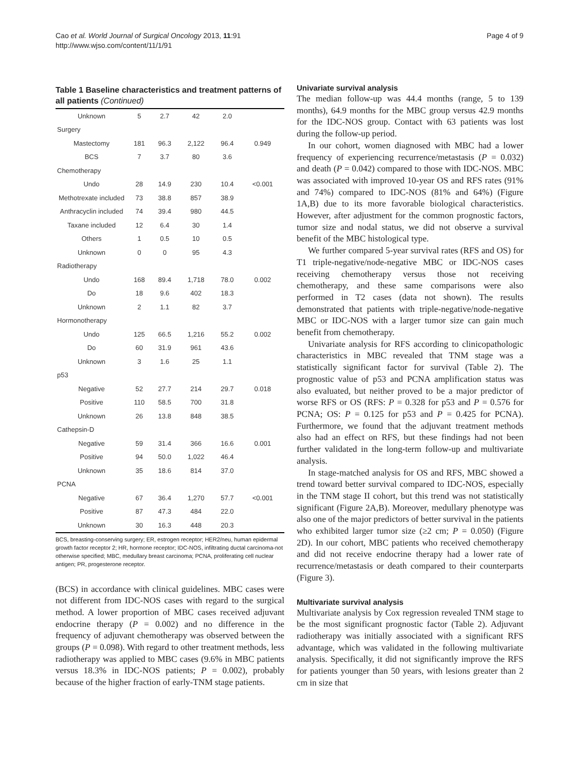Cao et al. World Journal of Surgical Oncology 2013, 11:91
http://www.wjso.com/content/11/1/91
Page 4 of 9
Table 1 Baseline characteristics and treatment patterns of all patients (Continued)
| Unknown | 5 | 2.7 | 42 | 2.0 | |
| Surgery | | | | | |
| Mastectomy | 181 | 96.3 | 2,122 | 96.4 | 0.949 |
| BCS | 7 | 3.7 | 80 | 3.6 | |
| Chemotherapy | | | | | |
| Undo | 28 | 14.9 | 230 | 10.4 | <0.001 |
| Methotrexate included | 73 | 38.8 | 857 | 38.9 | |
| Anthracyclin included | 74 | 39.4 | 980 | 44.5 | |
| Taxane included | 12 | 6.4 | 30 | 1.4 | |
| Others | 1 | 0.5 | 10 | 0.5 | |
| Unknown | 0 | 0 | 95 | 4.3 | |
| Radiotherapy | | | | | |
| Undo | 168 | 89.4 | 1,718 | 78.0 | 0.002 |
| Do | 18 | 9.6 | 402 | 18.3 | |
| Unknown | 2 | 1.1 | 82 | 3.7 | |
| Hormonotherapy | | | | | |
| Undo | 125 | 66.5 | 1,216 | 55.2 | 0.002 |
| Do | 60 | 31.9 | 961 | 43.6 | |
| Unknown | 3 | 1.6 | 25 | 1.1 | |
| p53 | | | | | |
| Negative | 52 | 27.7 | 214 | 29.7 | 0.018 |
| Positive | 110 | 58.5 | 700 | 31.8 | |
| Unknown | 26 | 13.8 | 848 | 38.5 | |
| Cathepsin-D | | | | | |
| Negative | 59 | 31.4 | 366 | 16.6 | 0.001 |
| Positive | 94 | 50.0 | 1,022 | 46.4 | |
| Unknown | 35 | 18.6 | 814 | 37.0 | |
| PCNA | | | | | |
| Negative | 67 | 36.4 | 1,270 | 57.7 | <0.001 |
| Positive | 87 | 47.3 | 484 | 22.0 | |
| Unknown | 30 | 16.3 | 448 | 20.3 | |
BCS, breasting-conserving surgery; ER, estrogen receptor; HER2/neu, human epidermal growth factor receptor 2; HR, hormone receptor; IDC-NOS, infiltrating ductal carcinoma-not otherwise specified; MBC, medullary breast carcinoma; PCNA, proliferating cell nuclear antigen; PR, progesterone receptor.
(BCS) in accordance with clinical guidelines. MBC cases were not different from IDC-NOS cases with regard to the surgical method. A lower proportion of MBC cases received adjuvant endocrine therapy (P = 0.002) and no difference in the frequency of adjuvant chemotherapy was observed between the groups (P = 0.098). With regard to other treatment methods, less radiotherapy was applied to MBC cases (9.6% in MBC patients versus 18.3% in IDC-NOS patients; P = 0.002), probably because of the higher fraction of early-TNM stage patients.
Univariate survival analysis
The median follow-up was 44.4 months (range, 5 to 139 months), 64.9 months for the MBC group versus 42.9 months for the IDC-NOS group. Contact with 63 patients was lost during the follow-up period.
In our cohort, women diagnosed with MBC had a lower frequency of experiencing recurrence/metastasis (P = 0.032) and death (P = 0.042) compared to those with IDC-NOS. MBC was associated with improved 10-year OS and RFS rates (91% and 74%) compared to IDC-NOS (81% and 64%) (Figure 1A,B) due to its more favorable biological characteristics. However, after adjustment for the common prognostic factors, tumor size and nodal status, we did not observe a survival benefit of the MBC histological type.
We further compared 5-year survival rates (RFS and OS) for T1 triple-negative/node-negative MBC or IDC-NOS cases receiving chemotherapy versus those not receiving chemotherapy, and these same comparisons were also performed in T2 cases (data not shown). The results demonstrated that patients with triple-negative/node-negative MBC or IDC-NOS with a larger tumor size can gain much benefit from chemotherapy.
Univariate analysis for RFS according to clinicopathologic characteristics in MBC revealed that TNM stage was a statistically significant factor for survival (Table 2). The prognostic value of p53 and PCNA amplification status was also evaluated, but neither proved to be a major predictor of worse RFS or OS (RFS: P = 0.328 for p53 and P = 0.576 for PCNA; OS: P = 0.125 for p53 and P = 0.425 for PCNA). Furthermore, we found that the adjuvant treatment methods also had an effect on RFS, but these findings had not been further validated in the long-term follow-up and multivariate analysis.
In stage-matched analysis for OS and RFS, MBC showed a trend toward better survival compared to IDC-NOS, especially in the TNM stage II cohort, but this trend was not statistically significant (Figure 2A,B). Moreover, medullary phenotype was also one of the major predictors of better survival in the patients who exhibited larger tumor size (≥2 cm; P = 0.050) (Figure 2D). In our cohort, MBC patients who received chemotherapy and did not receive endocrine therapy had a lower rate of recurrence/metastasis or death compared to their counterparts (Figure 3).
Multivariate survival analysis
Multivariate analysis by Cox regression revealed TNM stage to be the most significant prognostic factor (Table 2). Adjuvant radiotherapy was initially associated with a significant RFS advantage, which was validated in the following multivariate analysis. Specifically, it did not significantly improve the RFS for patients younger than 50 years, with lesions greater than 2 cm in size that